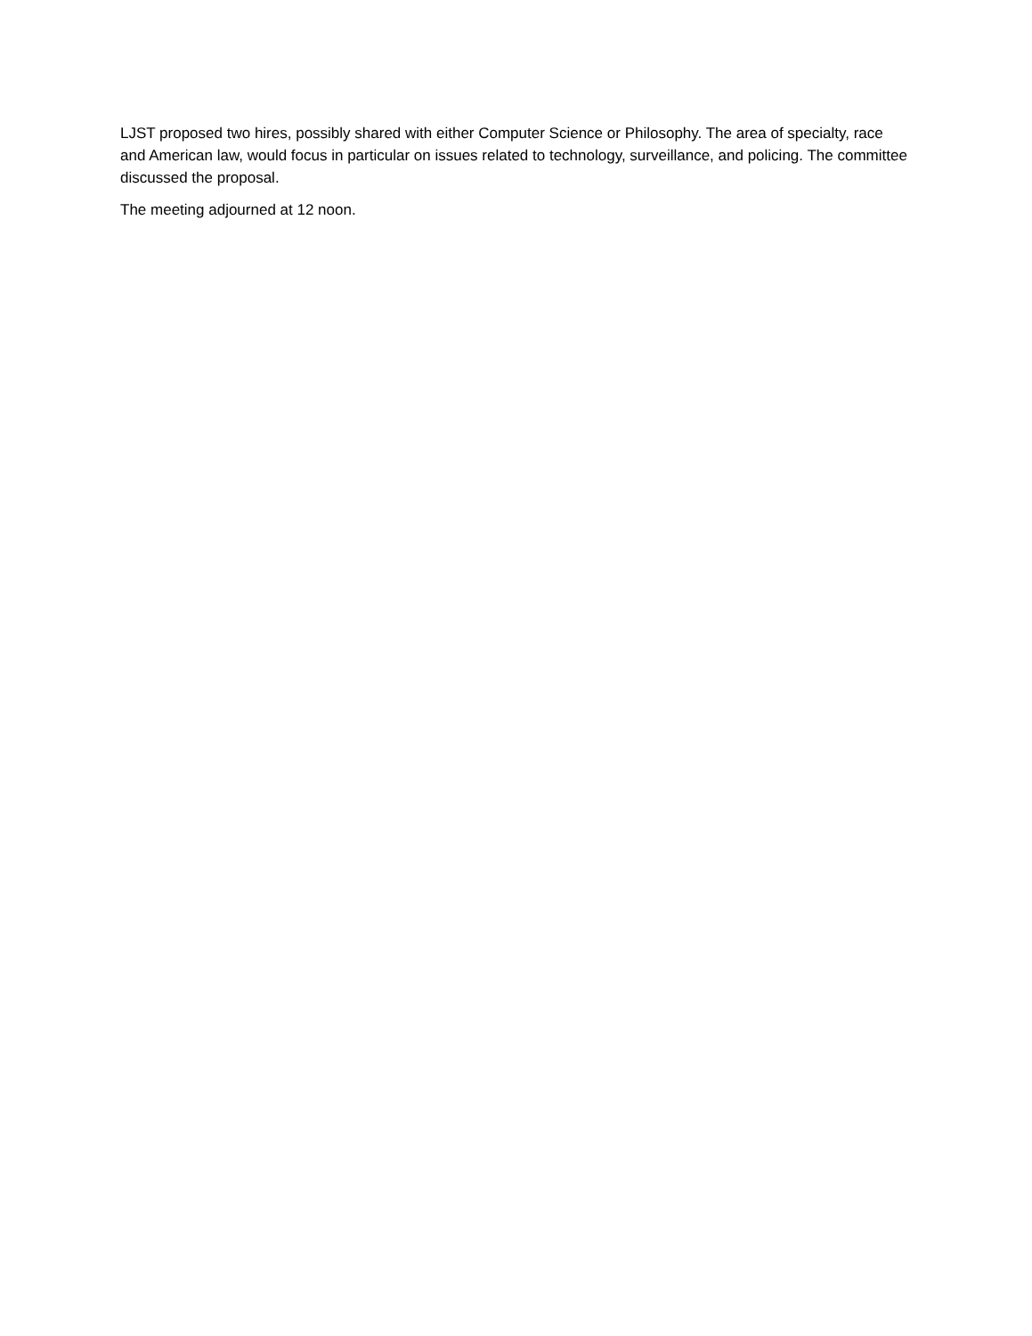LJST proposed two hires, possibly shared with either Computer Science or Philosophy. The area of specialty, race and American law, would focus in particular on issues related to technology, surveillance, and policing. The committee discussed the proposal.
The meeting adjourned at 12 noon.